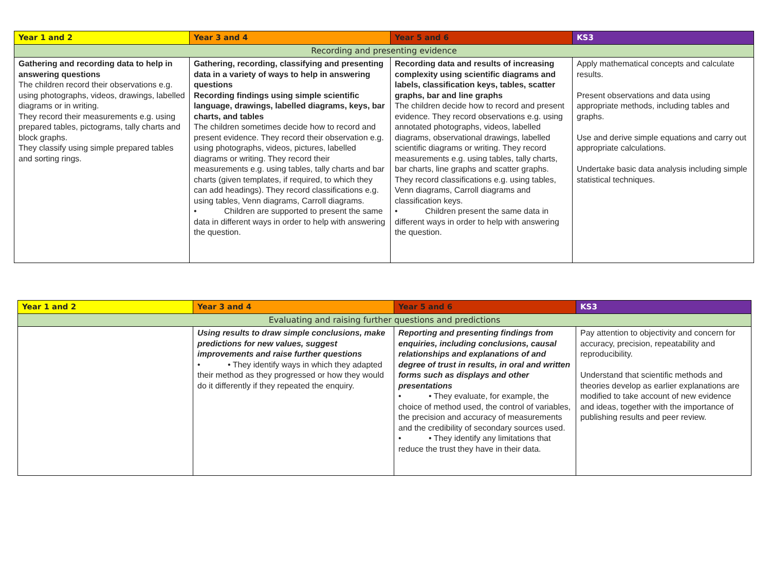| Year 1 and 2 | Year 3 and 4 | Year 5 and 6 | KS3 |
| --- | --- | --- | --- |
| Recording and presenting evidence | | | |
| Gathering and recording data to help in answering questions The children record their observations e.g. using photographs, videos, drawings, labelled diagrams or in writing. They record their measurements e.g. using prepared tables, pictograms, tally charts and block graphs. They classify using simple prepared tables and sorting rings. | Gathering, recording, classifying and presenting data in a variety of ways to help in answering questions Recording findings using simple scientific language, drawings, labelled diagrams, keys, bar charts, and tables The children sometimes decide how to record and present evidence. They record their observation e.g. using photographs, videos, pictures, labelled diagrams or writing. They record their measurements e.g. using tables, tally charts and bar charts (given templates, if required, to which they can add headings). They record classifications e.g. using tables, Venn diagrams, Carroll diagrams. • Children are supported to present the same data in different ways in order to help with answering the question. | Recording data and results of increasing complexity using scientific diagrams and labels, classification keys, tables, scatter graphs, bar and line graphs The children decide how to record and present evidence. They record observations e.g. using annotated photographs, videos, labelled diagrams, observational drawings, labelled scientific diagrams or writing. They record measurements e.g. using tables, tally charts, bar charts, line graphs and scatter graphs. They record classifications e.g. using tables, Venn diagrams, Carroll diagrams and classification keys. • Children present the same data in different ways in order to help with answering the question. | Apply mathematical concepts and calculate results. Present observations and data using appropriate methods, including tables and graphs. Use and derive simple equations and carry out appropriate calculations. Undertake basic data analysis including simple statistical techniques. |
| Year 1 and 2 | Year 3 and 4 | Year 5 and 6 | KS3 |
| --- | --- | --- | --- |
| Evaluating and raising further questions and predictions | | | |
| | Using results to draw simple conclusions, make predictions for new values, suggest improvements and raise further questions • • They identify ways in which they adapted their method as they progressed or how they would do it differently if they repeated the enquiry. | Reporting and presenting findings from enquiries, including conclusions, causal relationships and explanations of and degree of trust in results, in oral and written forms such as displays and other presentations • • They evaluate, for example, the choice of method used, the control of variables, the precision and accuracy of measurements and the credibility of secondary sources used. • • They identify any limitations that reduce the trust they have in their data. | Pay attention to objectivity and concern for accuracy, precision, repeatability and reproducibility. Understand that scientific methods and theories develop as earlier explanations are modified to take account of new evidence and ideas, together with the importance of publishing results and peer review. |